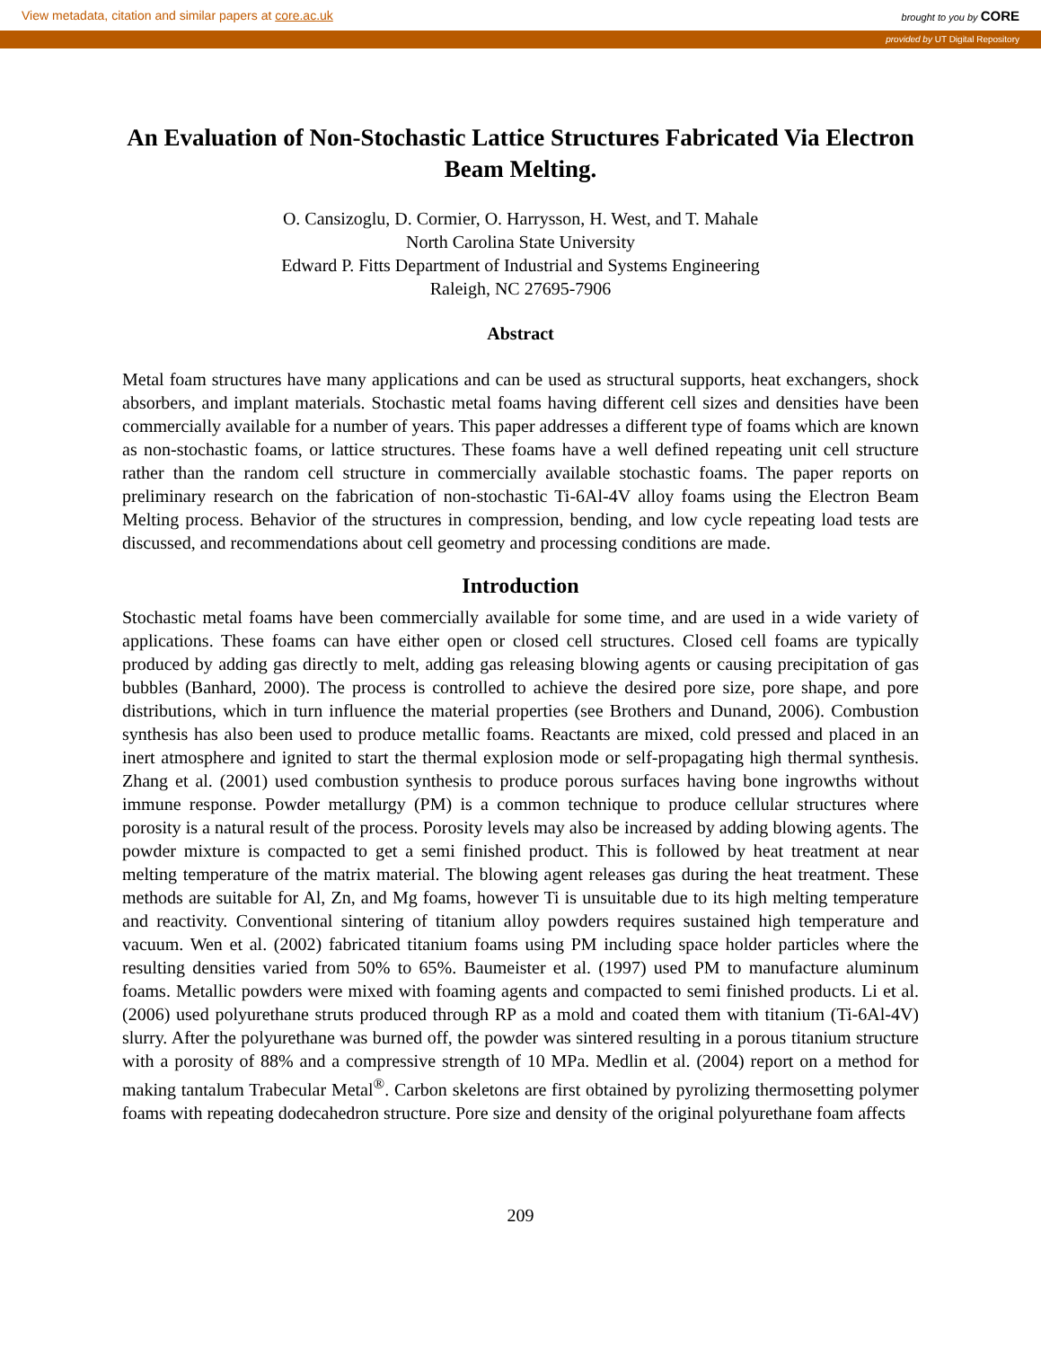View metadata, citation and similar papers at core.ac.uk
brought to you by CORE
provided by UT Digital Repository
An Evaluation of Non-Stochastic Lattice Structures Fabricated Via Electron Beam Melting.
O. Cansizoglu, D. Cormier, O. Harrysson, H. West, and T. Mahale
North Carolina State University
Edward P. Fitts Department of Industrial and Systems Engineering
Raleigh, NC 27695-7906
Abstract
Metal foam structures have many applications and can be used as structural supports, heat exchangers, shock absorbers, and implant materials. Stochastic metal foams having different cell sizes and densities have been commercially available for a number of years. This paper addresses a different type of foams which are known as non-stochastic foams, or lattice structures. These foams have a well defined repeating unit cell structure rather than the random cell structure in commercially available stochastic foams. The paper reports on preliminary research on the fabrication of non-stochastic Ti-6Al-4V alloy foams using the Electron Beam Melting process. Behavior of the structures in compression, bending, and low cycle repeating load tests are discussed, and recommendations about cell geometry and processing conditions are made.
Introduction
Stochastic metal foams have been commercially available for some time, and are used in a wide variety of applications. These foams can have either open or closed cell structures. Closed cell foams are typically produced by adding gas directly to melt, adding gas releasing blowing agents or causing precipitation of gas bubbles (Banhard, 2000). The process is controlled to achieve the desired pore size, pore shape, and pore distributions, which in turn influence the material properties (see Brothers and Dunand, 2006). Combustion synthesis has also been used to produce metallic foams. Reactants are mixed, cold pressed and placed in an inert atmosphere and ignited to start the thermal explosion mode or self-propagating high thermal synthesis. Zhang et al. (2001) used combustion synthesis to produce porous surfaces having bone ingrowths without immune response. Powder metallurgy (PM) is a common technique to produce cellular structures where porosity is a natural result of the process. Porosity levels may also be increased by adding blowing agents. The powder mixture is compacted to get a semi finished product. This is followed by heat treatment at near melting temperature of the matrix material. The blowing agent releases gas during the heat treatment. These methods are suitable for Al, Zn, and Mg foams, however Ti is unsuitable due to its high melting temperature and reactivity. Conventional sintering of titanium alloy powders requires sustained high temperature and vacuum. Wen et al. (2002) fabricated titanium foams using PM including space holder particles where the resulting densities varied from 50% to 65%. Baumeister et al. (1997) used PM to manufacture aluminum foams. Metallic powders were mixed with foaming agents and compacted to semi finished products. Li et al. (2006) used polyurethane struts produced through RP as a mold and coated them with titanium (Ti-6Al-4V) slurry. After the polyurethane was burned off, the powder was sintered resulting in a porous titanium structure with a porosity of 88% and a compressive strength of 10 MPa. Medlin et al. (2004) report on a method for making tantalum Trabecular Metal<sup>®</sup>. Carbon skeletons are first obtained by pyrolizing thermosetting polymer foams with repeating dodecahedron structure. Pore size and density of the original polyurethane foam affects
209